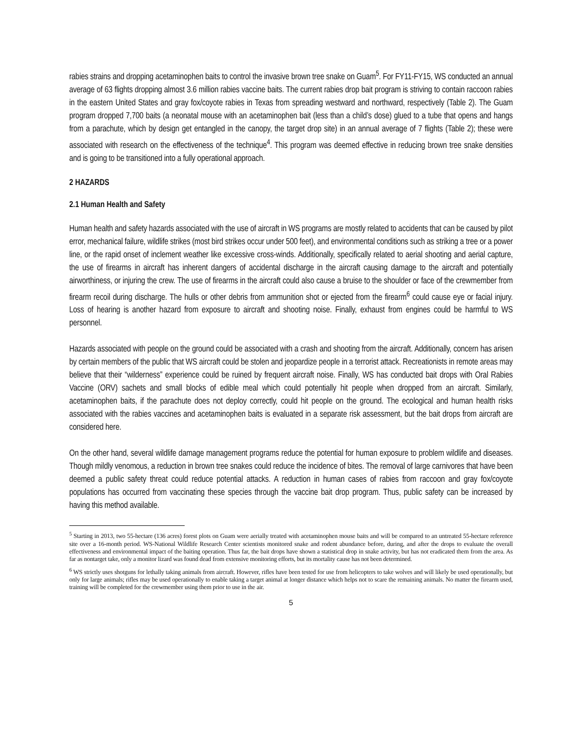rabies strains and dropping acetaminophen baits to control the invasive brown tree snake on Guam<sup>5</sup>. For FY11-FY15, WS conducted an annual average of 63 flights dropping almost 3.6 million rabies vaccine baits. The current rabies drop bait program is striving to contain raccoon rabies in the eastern United States and gray fox/coyote rabies in Texas from spreading westward and northward, respectively (Table 2). The Guam program dropped 7,700 baits (a neonatal mouse with an acetaminophen bait (less than a child’s dose) glued to a tube that opens and hangs from a parachute, which by design get entangled in the canopy, the target drop site) in an annual average of 7 flights (Table 2); these were associated with research on the effectiveness of the technique<sup>4</sup>. This program was deemed effective in reducing brown tree snake densities and is going to be transitioned into a fully operational approach.
2 HAZARDS
2.1 Human Health and Safety
Human health and safety hazards associated with the use of aircraft in WS programs are mostly related to accidents that can be caused by pilot error, mechanical failure, wildlife strikes (most bird strikes occur under 500 feet), and environmental conditions such as striking a tree or a power line, or the rapid onset of inclement weather like excessive cross-winds. Additionally, specifically related to aerial shooting and aerial capture, the use of firearms in aircraft has inherent dangers of accidental discharge in the aircraft causing damage to the aircraft and potentially airworthiness, or injuring the crew. The use of firearms in the aircraft could also cause a bruise to the shoulder or face of the crewmember from firearm recoil during discharge. The hulls or other debris from ammunition shot or ejected from the firearm<sup>6</sup> could cause eye or facial injury. Loss of hearing is another hazard from exposure to aircraft and shooting noise. Finally, exhaust from engines could be harmful to WS personnel.
Hazards associated with people on the ground could be associated with a crash and shooting from the aircraft. Additionally, concern has arisen by certain members of the public that WS aircraft could be stolen and jeopardize people in a terrorist attack. Recreationists in remote areas may believe that their “wilderness” experience could be ruined by frequent aircraft noise. Finally, WS has conducted bait drops with Oral Rabies Vaccine (ORV) sachets and small blocks of edible meal which could potentially hit people when dropped from an aircraft. Similarly, acetaminophen baits, if the parachute does not deploy correctly, could hit people on the ground. The ecological and human health risks associated with the rabies vaccines and acetaminophen baits is evaluated in a separate risk assessment, but the bait drops from aircraft are considered here.
On the other hand, several wildlife damage management programs reduce the potential for human exposure to problem wildlife and diseases. Though mildly venomous, a reduction in brown tree snakes could reduce the incidence of bites. The removal of large carnivores that have been deemed a public safety threat could reduce potential attacks. A reduction in human cases of rabies from raccoon and gray fox/coyote populations has occurred from vaccinating these species through the vaccine bait drop program. Thus, public safety can be increased by having this method available.
<sup>5</sup> Starting in 2013, two 55-hectare (136 acres) forest plots on Guam were aerially treated with acetaminophen mouse baits and will be compared to an untreated 55-hectare reference site over a 16-month period. WS-National Wildlife Research Center scientists monitored snake and rodent abundance before, during, and after the drops to evaluate the overall effectiveness and environmental impact of the baiting operation. Thus far, the bait drops have shown a statistical drop in snake activity, but has not eradicated them from the area. As far as nontarget take, only a monitor lizard was found dead from extensive monitoring efforts, but its mortality cause has not been determined.
<sup>6</sup> WS strictly uses shotguns for lethally taking animals from aircraft. However, rifles have been tested for use from helicopters to take wolves and will likely be used operationally, but only for large animals; rifles may be used operationally to enable taking a target animal at longer distance which helps not to scare the remaining animals. No matter the firearm used, training will be completed for the crewmember using them prior to use in the air.
5